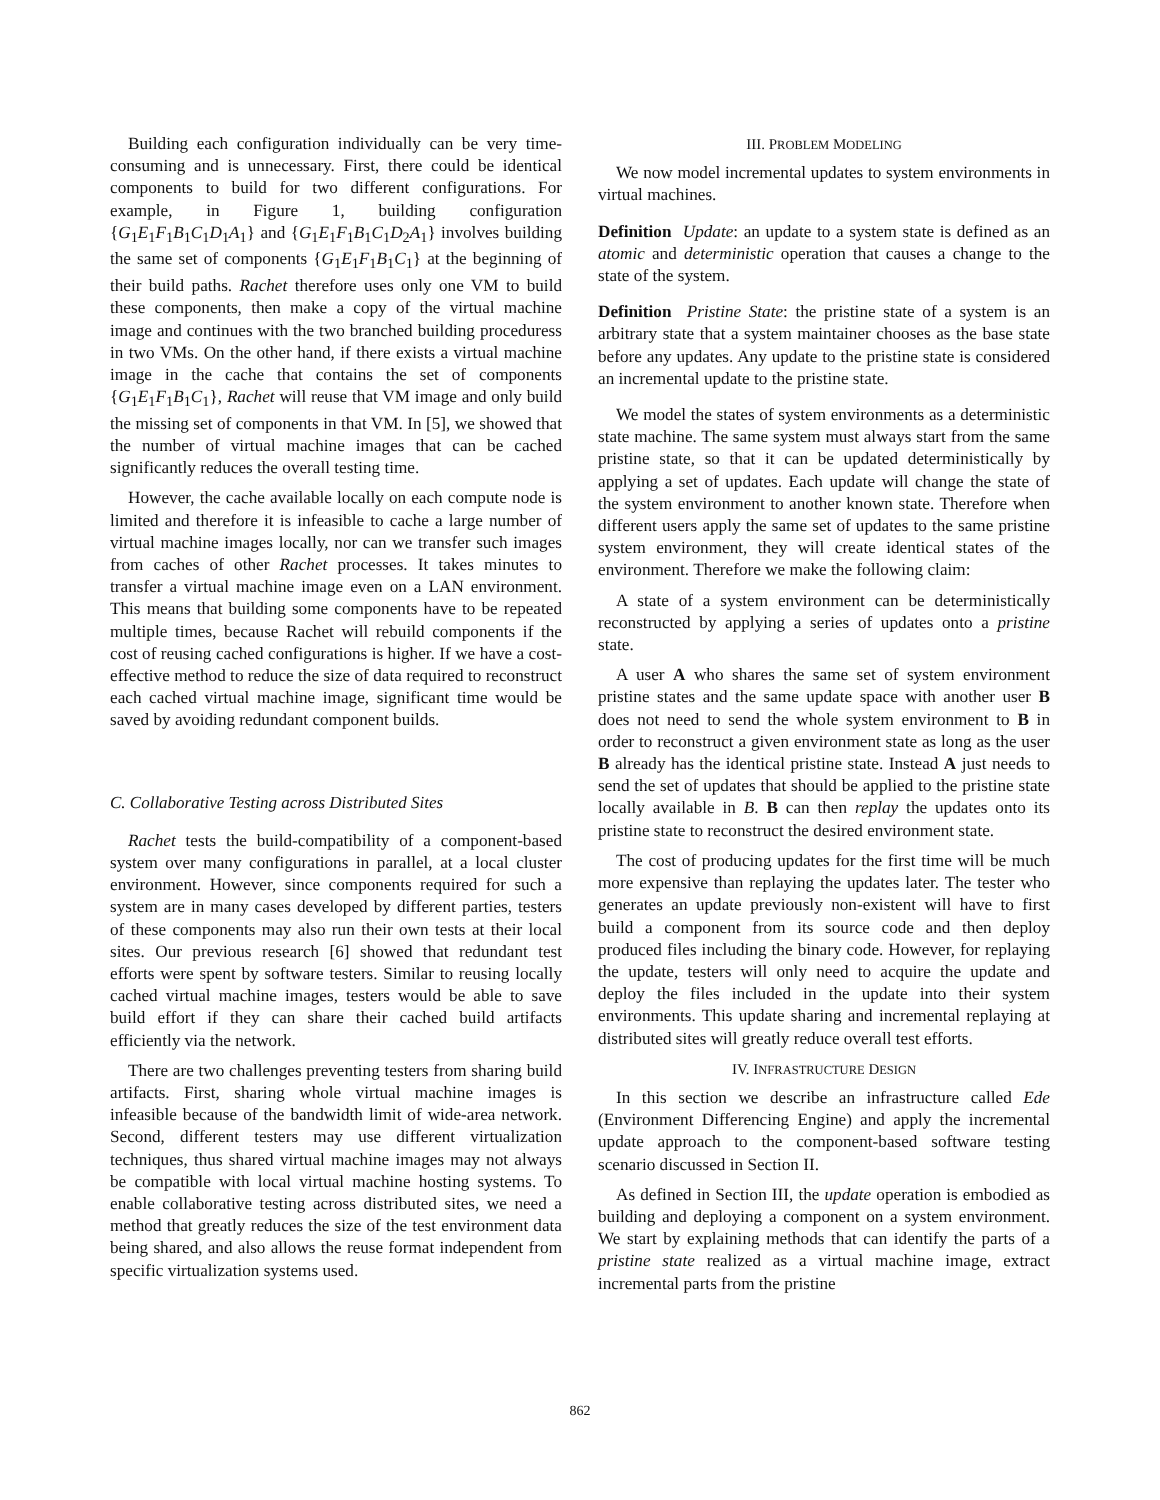Building each configuration individually can be very time-consuming and is unnecessary. First, there could be identical components to build for two different configurations. For example, in Figure 1, building configuration {G<sub>1</sub>E<sub>1</sub>F<sub>1</sub>B<sub>1</sub>C<sub>1</sub>D<sub>1</sub>A<sub>1</sub>} and {G<sub>1</sub>E<sub>1</sub>F<sub>1</sub>B<sub>1</sub>C<sub>1</sub>D<sub>2</sub>A<sub>1</sub>} involves building the same set of components {G<sub>1</sub>E<sub>1</sub>F<sub>1</sub>B<sub>1</sub>C<sub>1</sub>} at the beginning of their build paths. Rachet therefore uses only one VM to build these components, then make a copy of the virtual machine image and continues with the two branched building proceduress in two VMs. On the other hand, if there exists a virtual machine image in the cache that contains the set of components {G<sub>1</sub>E<sub>1</sub>F<sub>1</sub>B<sub>1</sub>C<sub>1</sub>}, Rachet will reuse that VM image and only build the missing set of components in that VM. In [5], we showed that the number of virtual machine images that can be cached significantly reduces the overall testing time.
However, the cache available locally on each compute node is limited and therefore it is infeasible to cache a large number of virtual machine images locally, nor can we transfer such images from caches of other Rachet processes. It takes minutes to transfer a virtual machine image even on a LAN environment. This means that building some components have to be repeated multiple times, because Rachet will rebuild components if the cost of reusing cached configurations is higher. If we have a cost-effective method to reduce the size of data required to reconstruct each cached virtual machine image, significant time would be saved by avoiding redundant component builds.
C. Collaborative Testing across Distributed Sites
Rachet tests the build-compatibility of a component-based system over many configurations in parallel, at a local cluster environment. However, since components required for such a system are in many cases developed by different parties, testers of these components may also run their own tests at their local sites. Our previous research [6] showed that redundant test efforts were spent by software testers. Similar to reusing locally cached virtual machine images, testers would be able to save build effort if they can share their cached build artifacts efficiently via the network.
There are two challenges preventing testers from sharing build artifacts. First, sharing whole virtual machine images is infeasible because of the bandwidth limit of wide-area network. Second, different testers may use different virtualization techniques, thus shared virtual machine images may not always be compatible with local virtual machine hosting systems. To enable collaborative testing across distributed sites, we need a method that greatly reduces the size of the test environment data being shared, and also allows the reuse format independent from specific virtualization systems used.
III. PROBLEM MODELING
We now model incremental updates to system environments in virtual machines.
Definition Update: an update to a system state is defined as an atomic and deterministic operation that causes a change to the state of the system.
Definition Pristine State: the pristine state of a system is an arbitrary state that a system maintainer chooses as the base state before any updates. Any update to the pristine state is considered an incremental update to the pristine state.
We model the states of system environments as a deterministic state machine. The same system must always start from the same pristine state, so that it can be updated deterministically by applying a set of updates. Each update will change the state of the system environment to another known state. Therefore when different users apply the same set of updates to the same pristine system environment, they will create identical states of the environment. Therefore we make the following claim:
A state of a system environment can be deterministically reconstructed by applying a series of updates onto a pristine state.
A user A who shares the same set of system environment pristine states and the same update space with another user B does not need to send the whole system environment to B in order to reconstruct a given environment state as long as the user B already has the identical pristine state. Instead A just needs to send the set of updates that should be applied to the pristine state locally available in B. B can then replay the updates onto its pristine state to reconstruct the desired environment state.
The cost of producing updates for the first time will be much more expensive than replaying the updates later. The tester who generates an update previously non-existent will have to first build a component from its source code and then deploy produced files including the binary code. However, for replaying the update, testers will only need to acquire the update and deploy the files included in the update into their system environments. This update sharing and incremental replaying at distributed sites will greatly reduce overall test efforts.
IV. INFRASTRUCTURE DESIGN
In this section we describe an infrastructure called Ede (Environment Differencing Engine) and apply the incremental update approach to the component-based software testing scenario discussed in Section II.
As defined in Section III, the update operation is embodied as building and deploying a component on a system environment. We start by explaining methods that can identify the parts of a pristine state realized as a virtual machine image, extract incremental parts from the pristine
862